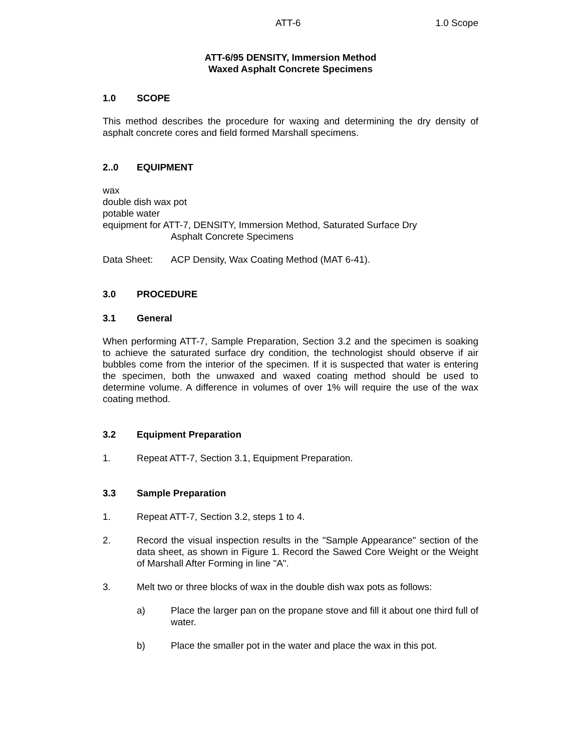ATT-6 1.0 Scope
ATT-6/95 DENSITY, Immersion Method
Waxed Asphalt Concrete Specimens
1.0 SCOPE
This method describes the procedure for waxing and determining the dry density of asphalt concrete cores and field formed Marshall specimens.
2..0 EQUIPMENT
wax
double dish wax pot
potable water
equipment for ATT-7, DENSITY, Immersion Method, Saturated Surface Dry
Asphalt Concrete Specimens
Data Sheet: ACP Density, Wax Coating Method (MAT 6-41).
3.0 PROCEDURE
3.1 General
When performing ATT-7, Sample Preparation, Section 3.2 and the specimen is soaking to achieve the saturated surface dry condition, the technologist should observe if air bubbles come from the interior of the specimen. If it is suspected that water is entering the specimen, both the unwaxed and waxed coating method should be used to determine volume. A difference in volumes of over 1% will require the use of the wax coating method.
3.2 Equipment Preparation
1. Repeat ATT-7, Section 3.1, Equipment Preparation.
3.3 Sample Preparation
1. Repeat ATT-7, Section 3.2, steps 1 to 4.
2. Record the visual inspection results in the "Sample Appearance" section of the data sheet, as shown in Figure 1. Record the Sawed Core Weight or the Weight of Marshall After Forming in line "A".
3. Melt two or three blocks of wax in the double dish wax pots as follows:
a) Place the larger pan on the propane stove and fill it about one third full of water.
b) Place the smaller pot in the water and place the wax in this pot.